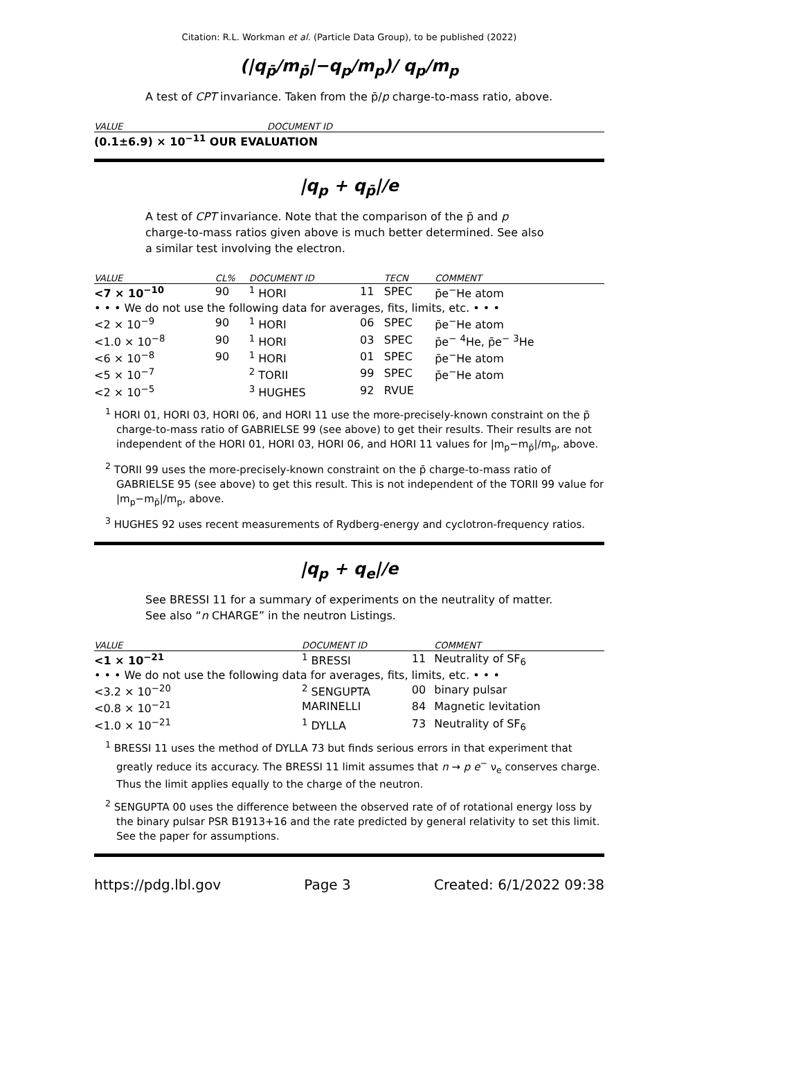Citation: R.L. Workman et al. (Particle Data Group), to be published (2022)
(|q<sub>p̄</sub>/m<sub>p̄</sub>|−q<sub>p</sub>/m<sub>p</sub>)/ q<sub>p</sub>/m<sub>p</sub>
A test of CPT invariance. Taken from the p̄/p charge-to-mass ratio, above.
| VALUE | DOCUMENT ID |
| --- | --- |
| (0.1±6.9) × 10<sup>−11</sup> OUR EVALUATION | |
|q<sub>p</sub> + q<sub>p̄</sub>|/e
A test of CPT invariance. Note that the comparison of the p̄ and p charge-to-mass ratios given above is much better determined. See also a similar test involving the electron.
| VALUE | CL% | DOCUMENT ID | | TECN | COMMENT |
| --- | --- | --- | --- | --- | --- |
| <7 × 10<sup>−10</sup> | 90 | <sup>1</sup> HORI | 11 | SPEC | p̄e<sup>−</sup>He atom |
| • • • We do not use the following data for averages, fits, limits, etc. • • • | | | | | |
| <2 × 10<sup>−9</sup> | 90 | <sup>1</sup> HORI | 06 | SPEC | p̄e<sup>−</sup>He atom |
| <1.0 × 10<sup>−8</sup> | 90 | <sup>1</sup> HORI | 03 | SPEC | p̄e<sup>−</sup> <sup>4</sup>He, p̄e<sup>−</sup> <sup>3</sup>He |
| <6 × 10<sup>−8</sup> | 90 | <sup>1</sup> HORI | 01 | SPEC | p̄e<sup>−</sup>He atom |
| <5 × 10<sup>−7</sup> | | <sup>2</sup> TORII | 99 | SPEC | p̄e<sup>−</sup>He atom |
| <2 × 10<sup>−5</sup> | | <sup>3</sup> HUGHES | 92 | RVUE | |
<sup>1</sup> HORI 01, HORI 03, HORI 06, and HORI 11 use the more-precisely-known constraint on the p̄ charge-to-mass ratio of GABRIELSE 99 (see above) to get their results. Their results are not independent of the HORI 01, HORI 03, HORI 06, and HORI 11 values for |m<sub>p</sub>−m<sub>p̄</sub>|/m<sub>p</sub>, above.
<sup>2</sup> TORII 99 uses the more-precisely-known constraint on the p̄ charge-to-mass ratio of GABRIELSE 95 (see above) to get this result. This is not independent of the TORII 99 value for |m<sub>p</sub>−m<sub>p̄</sub>|/m<sub>p</sub>, above.
<sup>3</sup> HUGHES 92 uses recent measurements of Rydberg-energy and cyclotron-frequency ratios.
|q<sub>p</sub> + q<sub>e</sub>|/e
See BRESSI 11 for a summary of experiments on the neutrality of matter. See also “n CHARGE” in the neutron Listings.
| VALUE | DOCUMENT ID | | COMMENT |
| --- | --- | --- | --- |
| <1 × 10<sup>−21</sup> | <sup>1</sup> BRESSI | 11 | Neutrality of SF<sub>6</sub> |
| • • • We do not use the following data for averages, fits, limits, etc. • • • | | | |
| <3.2 × 10<sup>−20</sup> | <sup>2</sup> SENGUPTA | 00 | binary pulsar |
| <0.8 × 10<sup>−21</sup> | MARINELLI | 84 | Magnetic levitation |
| <1.0 × 10<sup>−21</sup> | <sup>1</sup> DYLLA | 73 | Neutrality of SF<sub>6</sub> |
<sup>1</sup> BRESSI 11 uses the method of DYLLA 73 but finds serious errors in that experiment that greatly reduce its accuracy. The BRESSI 11 limit assumes that n → p e<sup>−</sup> ν<sub>e</sub> conserves charge. Thus the limit applies equally to the charge of the neutron.
<sup>2</sup> SENGUPTA 00 uses the difference between the observed rate of of rotational energy loss by the binary pulsar PSR B1913+16 and the rate predicted by general relativity to set this limit. See the paper for assumptions.
https://pdg.lbl.gov Page 3 Created: 6/1/2022 09:38